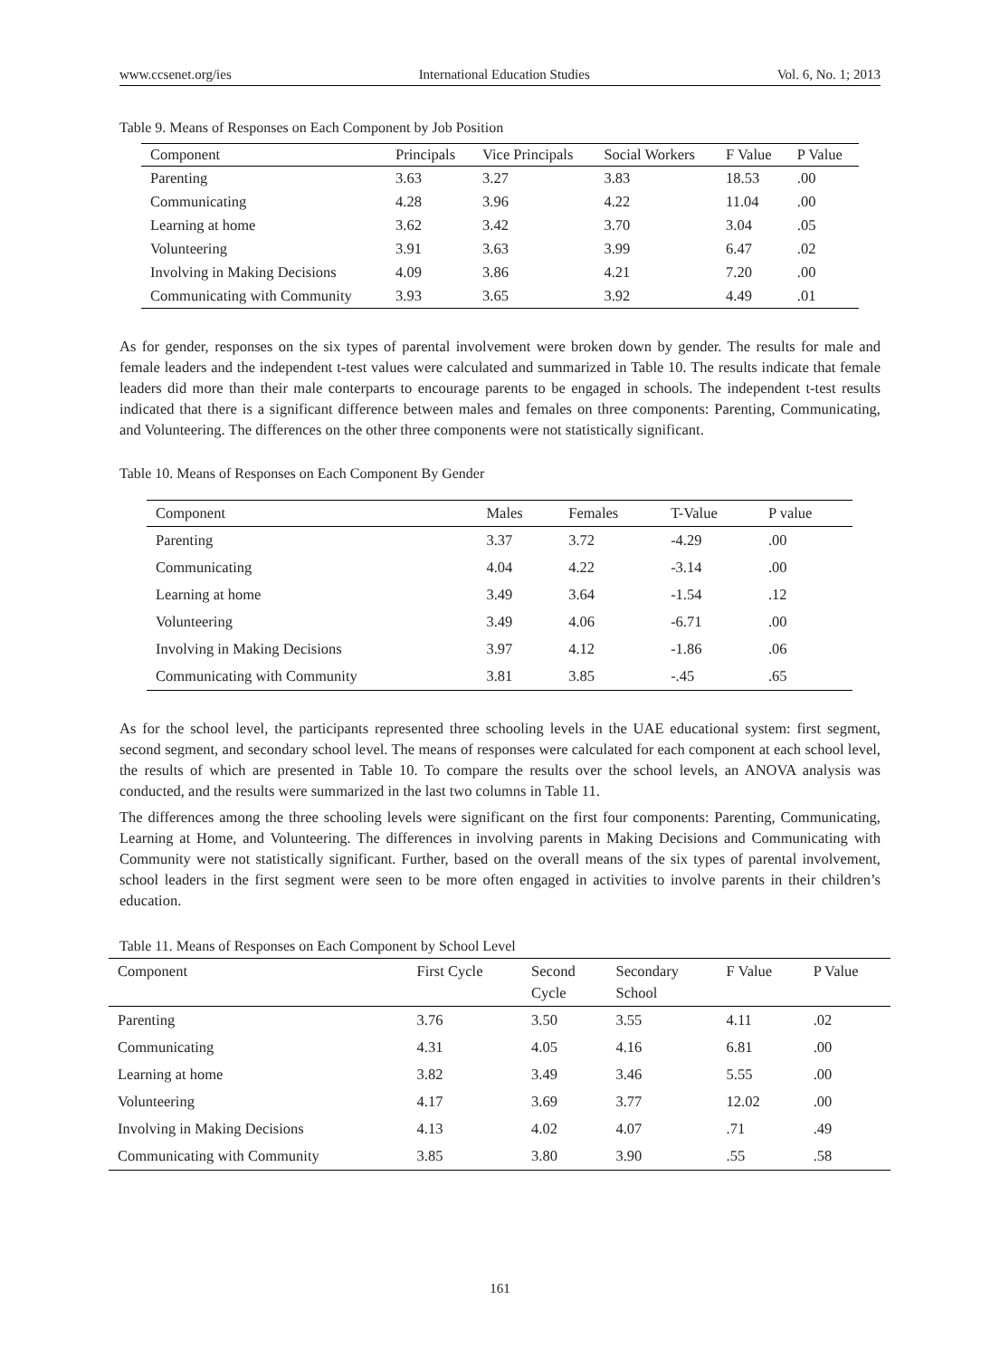www.ccsenet.org/ies International Education Studies Vol. 6, No. 1; 2013
Table 9. Means of Responses on Each Component by Job Position
| Component | Principals | Vice Principals | Social Workers | F Value | P Value |
| --- | --- | --- | --- | --- | --- |
| Parenting | 3.63 | 3.27 | 3.83 | 18.53 | .00 |
| Communicating | 4.28 | 3.96 | 4.22 | 11.04 | .00 |
| Learning at home | 3.62 | 3.42 | 3.70 | 3.04 | .05 |
| Volunteering | 3.91 | 3.63 | 3.99 | 6.47 | .02 |
| Involving in Making Decisions | 4.09 | 3.86 | 4.21 | 7.20 | .00 |
| Communicating with Community | 3.93 | 3.65 | 3.92 | 4.49 | .01 |
As for gender, responses on the six types of parental involvement were broken down by gender. The results for male and female leaders and the independent t-test values were calculated and summarized in Table 10. The results indicate that female leaders did more than their male conterparts to encourage parents to be engaged in schools. The independent t-test results indicated that there is a significant difference between males and females on three components: Parenting, Communicating, and Volunteering. The differences on the other three components were not statistically significant.
Table 10. Means of Responses on Each Component By Gender
| Component | Males | Females | T-Value | P value |
| --- | --- | --- | --- | --- |
| Parenting | 3.37 | 3.72 | -4.29 | .00 |
| Communicating | 4.04 | 4.22 | -3.14 | .00 |
| Learning at home | 3.49 | 3.64 | -1.54 | .12 |
| Volunteering | 3.49 | 4.06 | -6.71 | .00 |
| Involving in Making Decisions | 3.97 | 4.12 | -1.86 | .06 |
| Communicating with Community | 3.81 | 3.85 | -.45 | .65 |
As for the school level, the participants represented three schooling levels in the UAE educational system: first segment, second segment, and secondary school level. The means of responses were calculated for each component at each school level, the results of which are presented in Table 10. To compare the results over the school levels, an ANOVA analysis was conducted, and the results were summarized in the last two columns in Table 11.
The differences among the three schooling levels were significant on the first four components: Parenting, Communicating, Learning at Home, and Volunteering. The differences in involving parents in Making Decisions and Communicating with Community were not statistically significant. Further, based on the overall means of the six types of parental involvement, school leaders in the first segment were seen to be more often engaged in activities to involve parents in their children’s education.
Table 11. Means of Responses on Each Component by School Level
| Component | First Cycle | Second Cycle | Secondary School | F Value | P Value |
| --- | --- | --- | --- | --- | --- |
| Parenting | 3.76 | 3.50 | 3.55 | 4.11 | .02 |
| Communicating | 4.31 | 4.05 | 4.16 | 6.81 | .00 |
| Learning at home | 3.82 | 3.49 | 3.46 | 5.55 | .00 |
| Volunteering | 4.17 | 3.69 | 3.77 | 12.02 | .00 |
| Involving in Making Decisions | 4.13 | 4.02 | 4.07 | .71 | .49 |
| Communicating with Community | 3.85 | 3.80 | 3.90 | .55 | .58 |
161